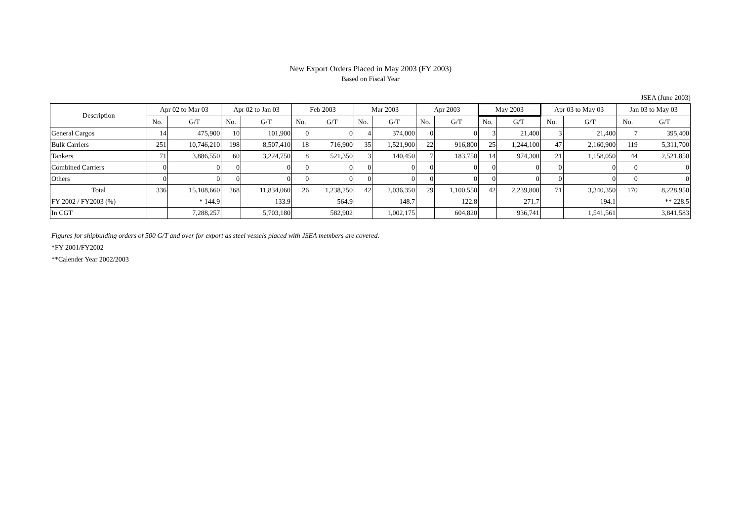New Export Orders Placed in May 2003 (FY 2003)
Based on Fiscal Year
JSEA (June 2003)
| Description | Apr 02 to Mar 03 | | Apr 02 to Jan 03 | | Feb 2003 | | Mar 2003 | | Apr 2003 | | May 2003 | | Apr 03 to May 03 | | Jan 03 to May 03 | |
| --- | --- | --- | --- | --- | --- | --- | --- | --- | --- | --- | --- | --- | --- | --- | --- | --- |
| | No. | G/T | No. | G/T | No. | G/T | No. | G/T | No. | G/T | No. | G/T | No. | G/T | No. | G/T |
| General Cargos | 14 | 475,900 | 10 | 101,900 | 0 | 0 | 4 | 374,000 | 0 | 0 | 3 | 21,400 | 3 | 21,400 | 7 | 395,400 |
| Bulk Carriers | 251 | 10,746,210 | 198 | 8,507,410 | 18 | 716,900 | 35 | 1,521,900 | 22 | 916,800 | 25 | 1,244,100 | 47 | 2,160,900 | 119 | 5,311,700 |
| Tankers | 71 | 3,886,550 | 60 | 3,224,750 | 8 | 521,350 | 3 | 140,450 | 7 | 183,750 | 14 | 974,300 | 21 | 1,158,050 | 44 | 2,521,850 |
| Combined Carriers | 0 | 0 | 0 | 0 | 0 | 0 | 0 | 0 | 0 | 0 | 0 | 0 | 0 | 0 | 0 | 0 |
| Others | 0 | 0 | 0 | 0 | 0 | 0 | 0 | 0 | 0 | 0 | 0 | 0 | 0 | 0 | 0 | 0 |
| Total | 336 | 15,108,660 | 268 | 11,834,060 | 26 | 1,238,250 | 42 | 2,036,350 | 29 | 1,100,550 | 42 | 2,239,800 | 71 | 3,340,350 | 170 | 8,228,950 |
| FY 2002 / FY2003 (%) | | * 144.9 | | 133.9 | | 564.9 | | 148.7 | | 122.8 | | 271.7 | | 194.1 | | ** 228.5 |
| In CGT | | 7,288,257 | | 5,703,180 | | 582,902 | | 1,002,175 | | 604,820 | | 936,741 | | 1,541,561 | | 3,841,583 |
Figures for shipbulding orders of 500 G/T and over for export as steel vessels placed with JSEA members are covered.
*FY 2001/FY2002
**Calender Year 2002/2003